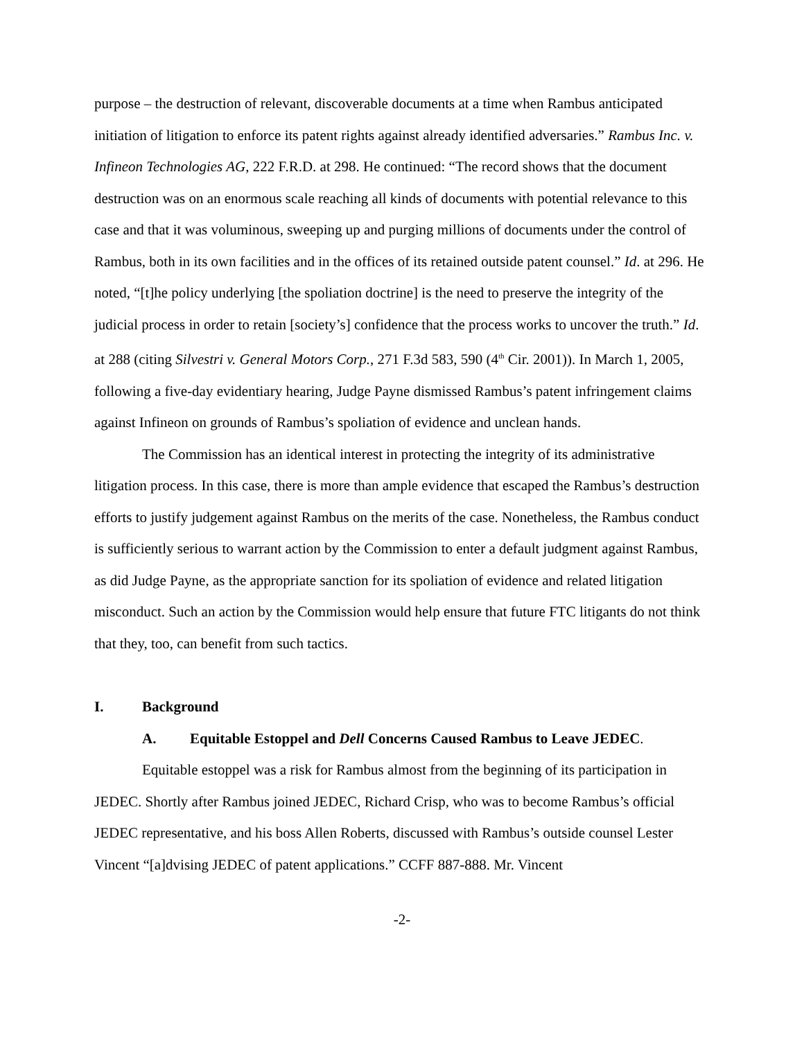purpose – the destruction of relevant, discoverable documents at a time when Rambus anticipated initiation of litigation to enforce its patent rights against already identified adversaries.” Rambus Inc. v. Infineon Technologies AG, 222 F.R.D. at 298. He continued: “The record shows that the document destruction was on an enormous scale reaching all kinds of documents with potential relevance to this case and that it was voluminous, sweeping up and purging millions of documents under the control of Rambus, both in its own facilities and in the offices of its retained outside patent counsel.” Id. at 296. He noted, “[t]he policy underlying [the spoliation doctrine] is the need to preserve the integrity of the judicial process in order to retain [society’s] confidence that the process works to uncover the truth.” Id. at 288 (citing Silvestri v. General Motors Corp., 271 F.3d 583, 590 (4<sup>th</sup> Cir. 2001)). In March 1, 2005, following a five-day evidentiary hearing, Judge Payne dismissed Rambus’s patent infringement claims against Infineon on grounds of Rambus’s spoliation of evidence and unclean hands.
The Commission has an identical interest in protecting the integrity of its administrative litigation process. In this case, there is more than ample evidence that escaped the Rambus’s destruction efforts to justify judgement against Rambus on the merits of the case. Nonetheless, the Rambus conduct is sufficiently serious to warrant action by the Commission to enter a default judgment against Rambus, as did Judge Payne, as the appropriate sanction for its spoliation of evidence and related litigation misconduct. Such an action by the Commission would help ensure that future FTC litigants do not think that they, too, can benefit from such tactics.
I. Background
A. Equitable Estoppel and Dell Concerns Caused Rambus to Leave JEDEC.
Equitable estoppel was a risk for Rambus almost from the beginning of its participation in JEDEC. Shortly after Rambus joined JEDEC, Richard Crisp, who was to become Rambus’s official JEDEC representative, and his boss Allen Roberts, discussed with Rambus’s outside counsel Lester Vincent “[a]dvising JEDEC of patent applications.” CCFF 887-888. Mr. Vincent
-2-